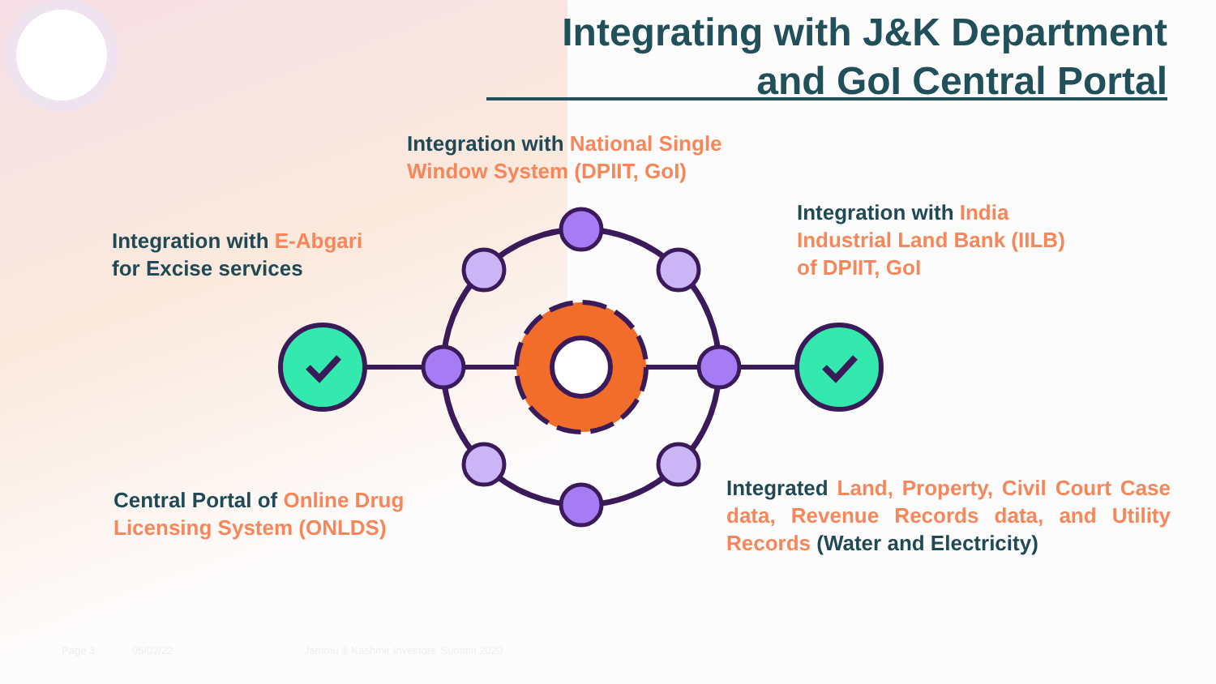Integrating with J&K Department
and GoI Central Portal
Integration with National Single Window System (DPIIT, GoI)
Integration with E-Abgari
for Excise services
Integration with India Industrial Land Bank (IILB) of DPIIT, GoI
Central Portal of Online Drug Licensing System (ONLDS)
Integrated Land, Property, Civil Court Case data, Revenue Records data, and Utility Records (Water and Electricity)
Page 3 05/02/22
Jammu & Kashmir Investors' Summit 2020